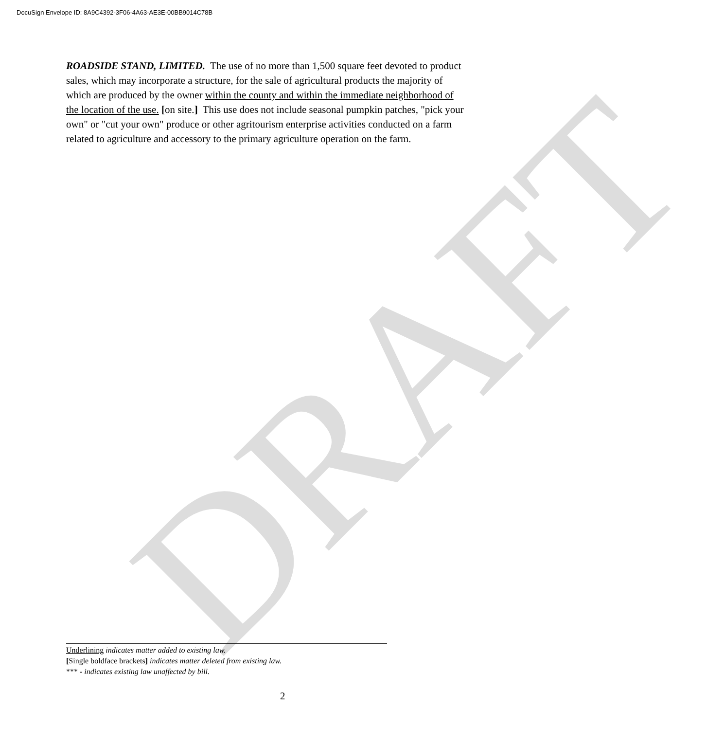DRAFT
DocuSign Envelope ID: 8A9C4392-3F06-4A63-AE3E-00BB9014C78B
ROADSIDE STAND, LIMITED. The use of no more than 1,500 square feet devoted to product sales, which may incorporate a structure, for the sale of agricultural products the majority of which are produced by the owner within the county and within the immediate neighborhood of the location of the use. [on site.] This use does not include seasonal pumpkin patches, "pick your own" or "cut your own" produce or other agritourism enterprise activities conducted on a farm related to agriculture and accessory to the primary agriculture operation on the farm.
Underlining indicates matter added to existing law.
[Single boldface brackets] indicates matter deleted from existing law.
*** - indicates existing law unaffected by bill.
2